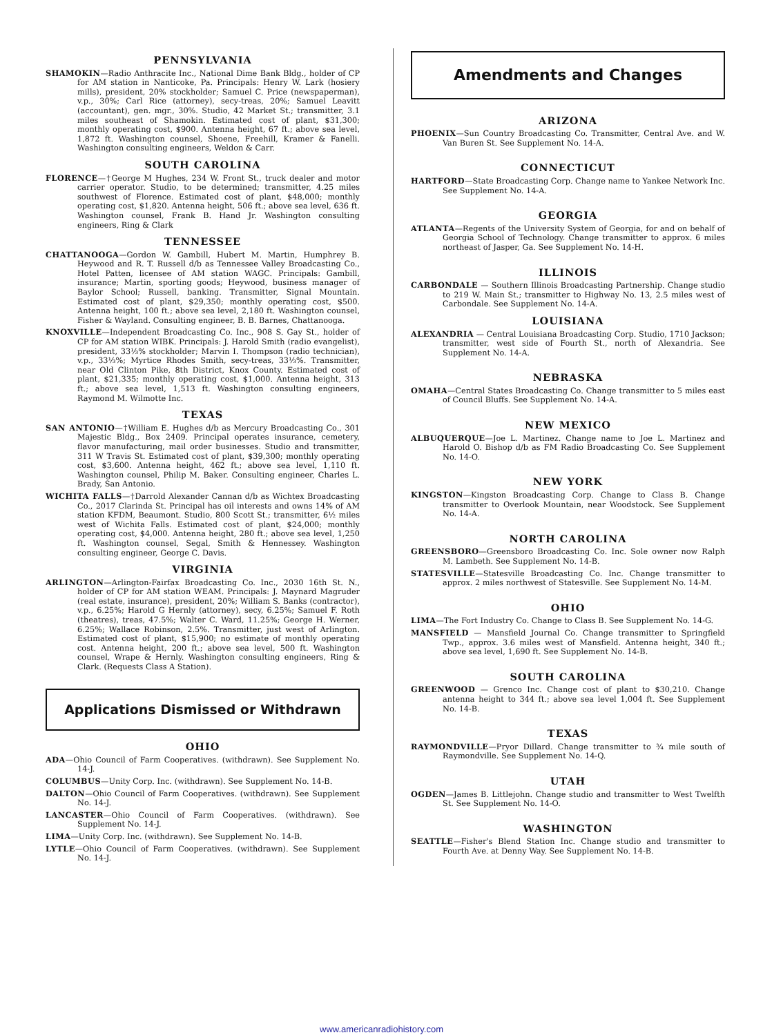PENNSYLVANIA
SHAMOKIN—Radio Anthracite Inc., National Dime Bank Bldg., holder of CP for AM station in Nanticoke, Pa. Principals: Henry W. Lark (hosiery mills), president, 20% stockholder; Samuel C. Price (newspaperman), v.p., 30%; Carl Rice (attorney), secy-treas, 20%; Samuel Leavitt (accountant), gen. mgr., 30%. Studio, 42 Market St.; transmitter, 3.1 miles southeast of Shamokin. Estimated cost of plant, $31,300; monthly operating cost, $900. Antenna height, 67 ft.; above sea level, 1,872 ft. Washington counsel, Shoene, Freehill, Kramer & Fanelli. Washington consulting engineers, Weldon & Carr.
SOUTH CAROLINA
FLORENCE—†George M Hughes, 234 W. Front St., truck dealer and motor carrier operator. Studio, to be determined; transmitter, 4.25 miles southwest of Florence. Estimated cost of plant, $48,000; monthly operating cost, $1,820. Antenna height, 506 ft.; above sea level, 636 ft. Washington counsel, Frank B. Hand Jr. Washington consulting engineers, Ring & Clark
TENNESSEE
CHATTANOOGA—Gordon W. Gambill, Hubert M. Martin, Humphrey B. Heywood and R. T. Russell d/b as Tennessee Valley Broadcasting Co., Hotel Patten, licensee of AM station WAGC. Principals: Gambill, insurance; Martin, sporting goods; Heywood, business manager of Baylor School; Russell, banking. Transmitter, Signal Mountain. Estimated cost of plant, $29,350; monthly operating cost, $500. Antenna height, 100 ft.; above sea level, 2,180 ft. Washington counsel, Fisher & Wayland. Consulting engineer, B. B. Barnes, Chattanooga.
KNOXVILLE—Independent Broadcasting Co. Inc., 908 S. Gay St., holder of CP for AM station WIBK. Principals: J. Harold Smith (radio evangelist), president, 33⅓% stockholder; Marvin I. Thompson (radio technician), v.p., 33⅓%; Myrtice Rhodes Smith, secy-treas, 33⅓%. Transmitter, near Old Clinton Pike, 8th District, Knox County. Estimated cost of plant, $21,335; monthly operating cost, $1,000. Antenna height, 313 ft.; above sea level, 1,513 ft. Washington consulting engineers, Raymond M. Wilmotte Inc.
TEXAS
SAN ANTONIO—†William E. Hughes d/b as Mercury Broadcasting Co., 301 Majestic Bldg., Box 2409. Principal operates insurance, cemetery, flavor manufacturing, mail order businesses. Studio and transmitter, 311 W Travis St. Estimated cost of plant, $39,300; monthly operating cost, $3,600. Antenna height, 462 ft.; above sea level, 1,110 ft. Washington counsel, Philip M. Baker. Consulting engineer, Charles L. Brady, San Antonio.
WICHITA FALLS—†Darrold Alexander Cannan d/b as Wichtex Broadcasting Co., 2017 Clarinda St. Principal has oil interests and owns 14% of AM station KFDM, Beaumont. Studio, 800 Scott St.; transmitter, 6½ miles west of Wichita Falls. Estimated cost of plant, $24,000; monthly operating cost, $4,000. Antenna height, 280 ft.; above sea level, 1,250 ft. Washington counsel, Segal, Smith & Hennessey. Washington consulting engineer, George C. Davis.
VIRGINIA
ARLINGTON—Arlington-Fairfax Broadcasting Co. Inc., 2030 16th St. N., holder of CP for AM station WEAM. Principals: J. Maynard Magruder (real estate, insurance), president, 20%; William S. Banks (contractor), v.p., 6.25%; Harold G Hernly (attorney), secy, 6.25%; Samuel F. Roth (theatres), treas, 47.5%; Walter C. Ward, 11.25%; George H. Werner, 6.25%; Wallace Robinson, 2.5%. Transmitter, just west of Arlington. Estimated cost of plant, $15,900; no estimate of monthly operating cost. Antenna height, 200 ft.; above sea level, 500 ft. Washington counsel, Wrape & Hernly. Washington consulting engineers, Ring & Clark. (Requests Class A Station).
Applications Dismissed or Withdrawn
OHIO
ADA—Ohio Council of Farm Cooperatives. (withdrawn). See Supplement No. 14-J.
COLUMBUS—Unity Corp. Inc. (withdrawn). See Supplement No. 14-B.
DALTON—Ohio Council of Farm Cooperatives. (withdrawn). See Supplement No. 14-J.
LANCASTER—Ohio Council of Farm Cooperatives. (withdrawn). See Supplement No. 14-J.
LIMA—Unity Corp. Inc. (withdrawn). See Supplement No. 14-B.
LYTLE—Ohio Council of Farm Cooperatives. (withdrawn). See Supplement No. 14-J.
Amendments and Changes
ARIZONA
PHOENIX—Sun Country Broadcasting Co. Transmitter, Central Ave. and W. Van Buren St. See Supplement No. 14-A.
CONNECTICUT
HARTFORD—State Broadcasting Corp. Change name to Yankee Network Inc. See Supplement No. 14-A.
GEORGIA
ATLANTA—Regents of the University System of Georgia, for and on behalf of Georgia School of Technology. Change transmitter to approx. 6 miles northeast of Jasper, Ga. See Supplement No. 14-H.
ILLINOIS
CARBONDALE — Southern Illinois Broadcasting Partnership. Change studio to 219 W. Main St.; transmitter to Highway No. 13, 2.5 miles west of Carbondale. See Supplement No. 14-A.
LOUISIANA
ALEXANDRIA — Central Louisiana Broadcasting Corp. Studio, 1710 Jackson; transmitter, west side of Fourth St., north of Alexandria. See Supplement No. 14-A.
NEBRASKA
OMAHA—Central States Broadcasting Co. Change transmitter to 5 miles east of Council Bluffs. See Supplement No. 14-A.
NEW MEXICO
ALBUQUERQUE—Joe L. Martinez. Change name to Joe L. Martinez and Harold O. Bishop d/b as FM Radio Broadcasting Co. See Supplement No. 14-O.
NEW YORK
KINGSTON—Kingston Broadcasting Corp. Change to Class B. Change transmitter to Overlook Mountain, near Woodstock. See Supplement No. 14-A.
NORTH CAROLINA
GREENSBORO—Greensboro Broadcasting Co. Inc. Sole owner now Ralph M. Lambeth. See Supplement No. 14-B.
STATESVILLE—Statesville Broadcasting Co. Inc. Change transmitter to approx. 2 miles northwest of Statesville. See Supplement No. 14-M.
OHIO
LIMA—The Fort Industry Co. Change to Class B. See Supplement No. 14-G.
MANSFIELD — Mansfield Journal Co. Change transmitter to Springfield Twp., approx. 3.6 miles west of Mansfield. Antenna height, 340 ft.; above sea level, 1,690 ft. See Supplement No. 14-B.
SOUTH CAROLINA
GREENWOOD — Grenco Inc. Change cost of plant to $30,210. Change antenna height to 344 ft.; above sea level 1,004 ft. See Supplement No. 14-B.
TEXAS
RAYMONDVILLE—Pryor Dillard. Change transmitter to ¾ mile south of Raymondville. See Supplement No. 14-Q.
UTAH
OGDEN—James B. Littlejohn. Change studio and transmitter to West Twelfth St. See Supplement No. 14-O.
WASHINGTON
SEATTLE—Fisher's Blend Station Inc. Change studio and transmitter to Fourth Ave. at Denny Way. See Supplement No. 14-B.
www.americanradiohistory.com